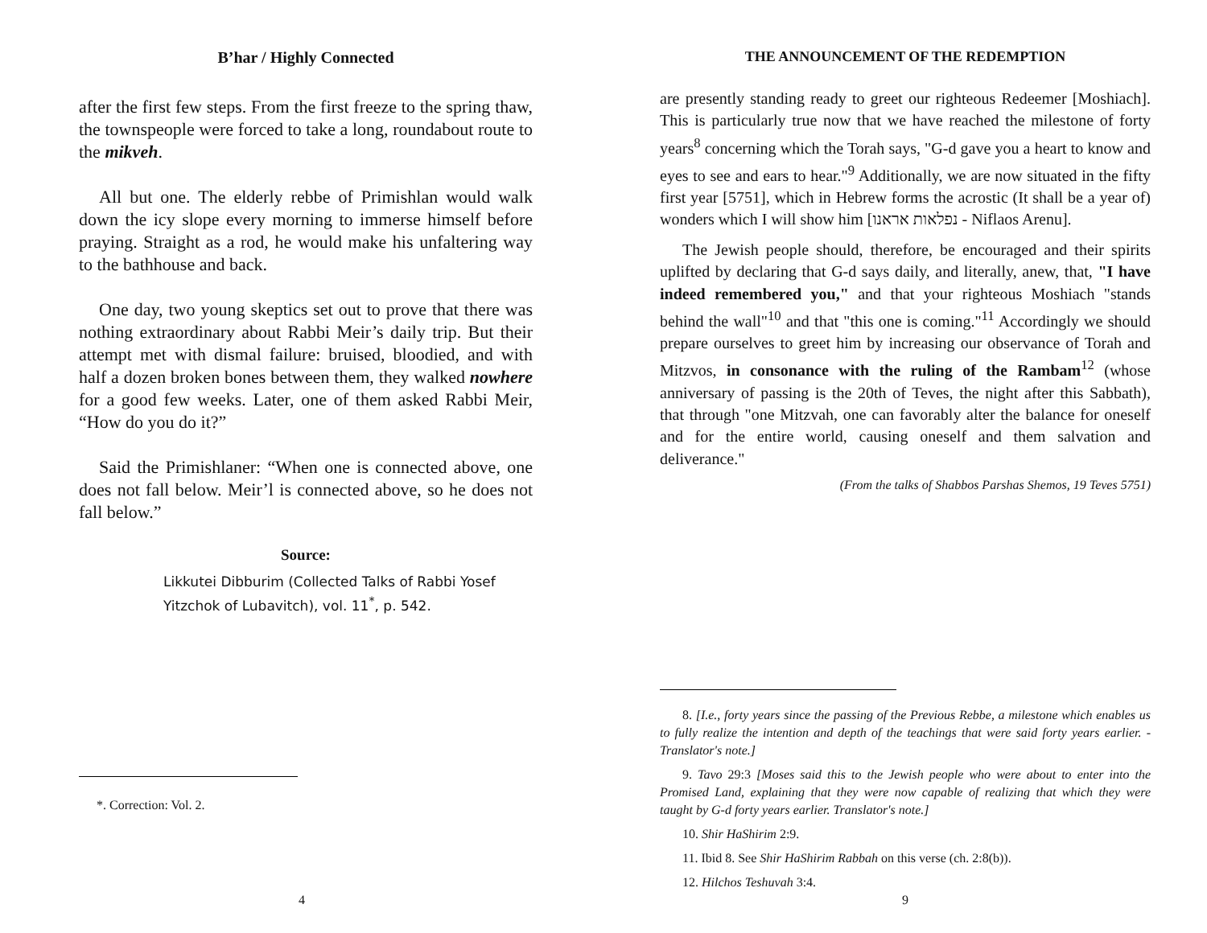B’har / Highly Connected
after the first few steps. From the first freeze to the spring thaw, the townspeople were forced to take a long, roundabout route to the mikveh.
All but one. The elderly rebbe of Primishlan would walk down the icy slope every morning to immerse himself before praying. Straight as a rod, he would make his unfaltering way to the bathhouse and back.
One day, two young skeptics set out to prove that there was nothing extraordinary about Rabbi Meir’s daily trip. But their attempt met with dismal failure: bruised, bloodied, and with half a dozen broken bones between them, they walked nowhere for a good few weeks. Later, one of them asked Rabbi Meir, “How do you do it?”
Said the Primishlaner: “When one is connected above, one does not fall below. Meir’l is connected above, so he does not fall below.”
Source:
Likkutei Dibburim (Collected Talks of Rabbi Yosef Yitzchok of Lubavitch), vol. 11<sup>*</sup>, p. 542.
*. Correction: Vol. 2.
4
THE ANNOUNCEMENT OF THE REDEMPTION
are presently standing ready to greet our righteous Redeemer [Moshiach]. This is particularly true now that we have reached the milestone of forty years<sup>8</sup> concerning which the Torah says, "G-d gave you a heart to know and eyes to see and ears to hear."<sup>9</sup> Additionally, we are now situated in the fifty first year [5751], which in Hebrew forms the acrostic (It shall be a year of) wonders which I will show him [נפלאות אראנו - Niflaos Arenu].
The Jewish people should, therefore, be encouraged and their spirits uplifted by declaring that G-d says daily, and literally, anew, that, "I have indeed remembered you," and that your righteous Moshiach "stands behind the wall"<sup>10</sup> and that "this one is coming."<sup>11</sup> Accordingly we should prepare ourselves to greet him by increasing our observance of Torah and Mitzvos, in consonance with the ruling of the Rambam<sup>12</sup> (whose anniversary of passing is the 20th of Teves, the night after this Sabbath), that through "one Mitzvah, one can favorably alter the balance for oneself and for the entire world, causing oneself and them salvation and deliverance."
(From the talks of Shabbos Parshas Shemos, 19 Teves 5751)
8. [I.e., forty years since the passing of the Previous Rebbe, a milestone which enables us to fully realize the intention and depth of the teachings that were said forty years earlier. - Translator's note.]
9. Tavo 29:3 [Moses said this to the Jewish people who were about to enter into the Promised Land, explaining that they were now capable of realizing that which they were taught by G-d forty years earlier. Translator's note.]
10. Shir HaShirim 2:9.
11. Ibid 8. See Shir HaShirim Rabbah on this verse (ch. 2:8(b)).
12. Hilchos Teshuvah 3:4.
9